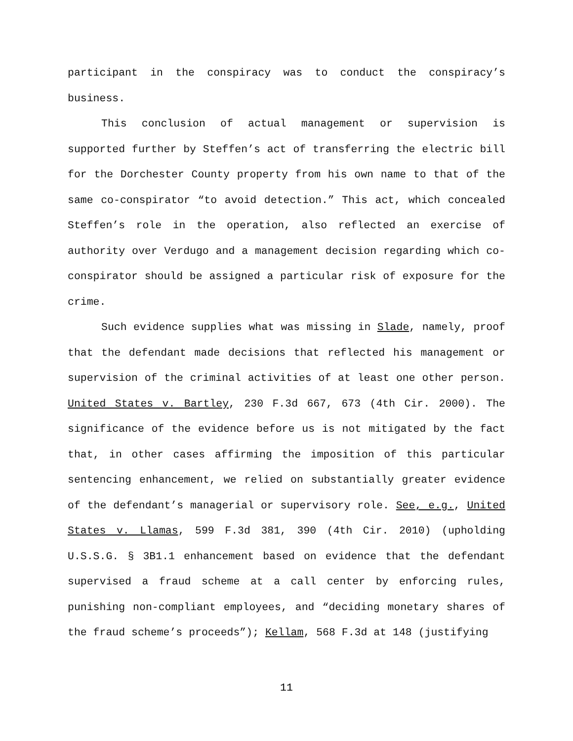participant in the conspiracy was to conduct the conspiracy’s business.
This conclusion of actual management or supervision is supported further by Steffen’s act of transferring the electric bill for the Dorchester County property from his own name to that of the same co-conspirator “to avoid detection.” This act, which concealed Steffen’s role in the operation, also reflected an exercise of authority over Verdugo and a management decision regarding which co-conspirator should be assigned a particular risk of exposure for the crime.
Such evidence supplies what was missing in Slade, namely, proof that the defendant made decisions that reflected his management or supervision of the criminal activities of at least one other person. United States v. Bartley, 230 F.3d 667, 673 (4th Cir. 2000). The significance of the evidence before us is not mitigated by the fact that, in other cases affirming the imposition of this particular sentencing enhancement, we relied on substantially greater evidence of the defendant’s managerial or supervisory role. See, e.g., United States v. Llamas, 599 F.3d 381, 390 (4th Cir. 2010) (upholding U.S.S.G. § 3B1.1 enhancement based on evidence that the defendant supervised a fraud scheme at a call center by enforcing rules, punishing non-compliant employees, and “deciding monetary shares of the fraud scheme’s proceeds”); Kellam, 568 F.3d at 148 (justifying
11